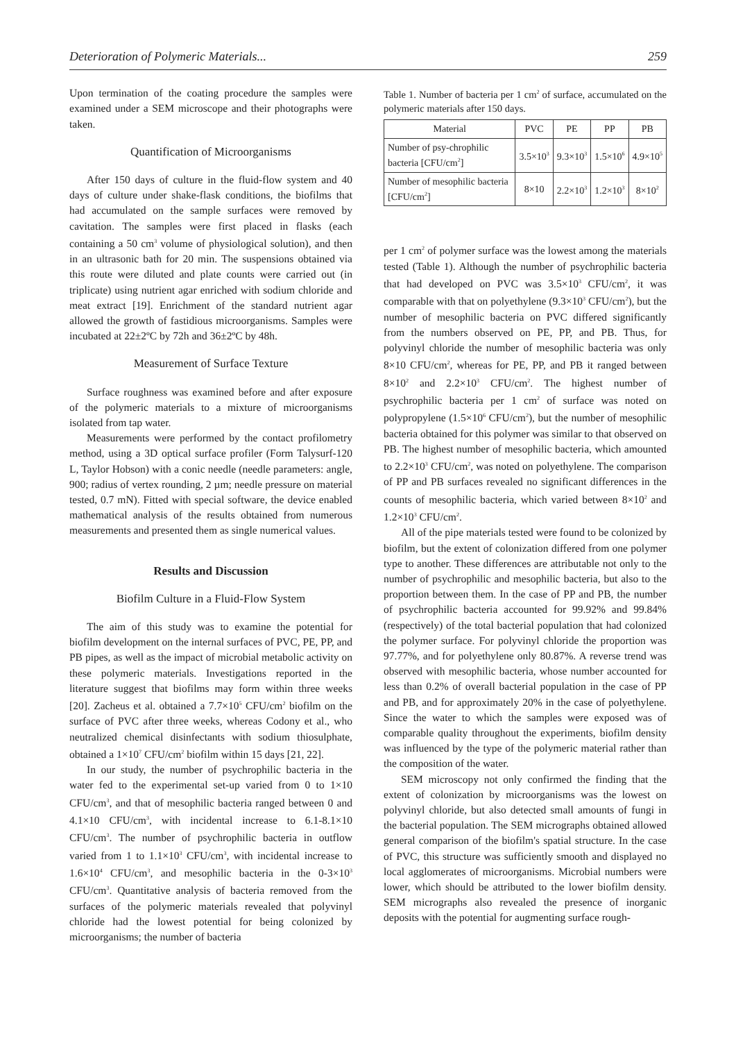Deterioration of Polymeric Materials... 259
Upon termination of the coating procedure the samples were examined under a SEM microscope and their photographs were taken.
Quantification of Microorganisms
After 150 days of culture in the fluid-flow system and 40 days of culture under shake-flask conditions, the biofilms that had accumulated on the sample surfaces were removed by cavitation. The samples were first placed in flasks (each containing a 50 cm<sup>3</sup> volume of physiological solution), and then in an ultrasonic bath for 20 min. The suspensions obtained via this route were diluted and plate counts were carried out (in triplicate) using nutrient agar enriched with sodium chloride and meat extract [19]. Enrichment of the standard nutrient agar allowed the growth of fastidious microorganisms. Samples were incubated at 22±2ºC by 72h and 36±2ºC by 48h.
Measurement of Surface Texture
Surface roughness was examined before and after exposure of the polymeric materials to a mixture of microorganisms isolated from tap water.
Measurements were performed by the contact profilometry method, using a 3D optical surface profiler (Form Talysurf-120 L, Taylor Hobson) with a conic needle (needle parameters: angle, 900; radius of vertex rounding, 2 µm; needle pressure on material tested, 0.7 mN). Fitted with special software, the device enabled mathematical analysis of the results obtained from numerous measurements and presented them as single numerical values.
Results and Discussion
Biofilm Culture in a Fluid-Flow System
The aim of this study was to examine the potential for biofilm development on the internal surfaces of PVC, PE, PP, and PB pipes, as well as the impact of microbial metabolic activity on these polymeric materials. Investigations reported in the literature suggest that biofilms may form within three weeks [20]. Zacheus et al. obtained a 7.7×10<sup>5</sup> CFU/cm<sup>2</sup> biofilm on the surface of PVC after three weeks, whereas Codony et al., who neutralized chemical disinfectants with sodium thiosulphate, obtained a 1×10<sup>7</sup> CFU/cm<sup>2</sup> biofilm within 15 days [21, 22].
In our study, the number of psychrophilic bacteria in the water fed to the experimental set-up varied from 0 to 1×10 CFU/cm<sup>3</sup>, and that of mesophilic bacteria ranged between 0 and 4.1×10 CFU/cm<sup>3</sup>, with incidental increase to 6.1-8.1×10 CFU/cm<sup>3</sup>. The number of psychrophilic bacteria in outflow varied from 1 to 1.1×10<sup>3</sup> CFU/cm<sup>3</sup>, with incidental increase to 1.6×10<sup>4</sup> CFU/cm<sup>3</sup>, and mesophilic bacteria in the 0-3×10<sup>3</sup> CFU/cm<sup>3</sup>. Quantitative analysis of bacteria removed from the surfaces of the polymeric materials revealed that polyvinyl chloride had the lowest potential for being colonized by microorganisms; the number of bacteria
Table 1. Number of bacteria per 1 cm<sup>2</sup> of surface, accumulated on the polymeric materials after 150 days.
| Material | PVC | PE | PP | PB |
| --- | --- | --- | --- | --- |
| Number of psy-chrophilic bacteria [CFU/cm<sup>2</sup>] | 3.5×10<sup>3</sup> | 9.3×10<sup>3</sup> | 1.5×10<sup>6</sup> | 4.9×10<sup>5</sup> |
| Number of mesophilic bacteria [CFU/cm<sup>2</sup>] | 8×10 | 2.2×10<sup>3</sup> | 1.2×10<sup>3</sup> | 8×10<sup>2</sup> |
per 1 cm<sup>2</sup> of polymer surface was the lowest among the materials tested (Table 1). Although the number of psychrophilic bacteria that had developed on PVC was 3.5×10<sup>3</sup> CFU/cm<sup>2</sup>, it was comparable with that on polyethylene (9.3×10<sup>3</sup> CFU/cm<sup>2</sup>), but the number of mesophilic bacteria on PVC differed significantly from the numbers observed on PE, PP, and PB. Thus, for polyvinyl chloride the number of mesophilic bacteria was only 8×10 CFU/cm<sup>2</sup>, whereas for PE, PP, and PB it ranged between 8×10<sup>2</sup> and 2.2×10<sup>3</sup> CFU/cm<sup>2</sup>. The highest number of psychrophilic bacteria per 1 cm<sup>2</sup> of surface was noted on polypropylene (1.5×10<sup>6</sup> CFU/cm<sup>2</sup>), but the number of mesophilic bacteria obtained for this polymer was similar to that observed on PB. The highest number of mesophilic bacteria, which amounted to 2.2×10<sup>3</sup> CFU/cm<sup>2</sup>, was noted on polyethylene. The comparison of PP and PB surfaces revealed no significant differences in the counts of mesophilic bacteria, which varied between 8×10<sup>2</sup> and 1.2×10<sup>3</sup> CFU/cm<sup>2</sup>.
All of the pipe materials tested were found to be colonized by biofilm, but the extent of colonization differed from one polymer type to another. These differences are attributable not only to the number of psychrophilic and mesophilic bacteria, but also to the proportion between them. In the case of PP and PB, the number of psychrophilic bacteria accounted for 99.92% and 99.84% (respectively) of the total bacterial population that had colonized the polymer surface. For polyvinyl chloride the proportion was 97.77%, and for polyethylene only 80.87%. A reverse trend was observed with mesophilic bacteria, whose number accounted for less than 0.2% of overall bacterial population in the case of PP and PB, and for approximately 20% in the case of polyethylene. Since the water to which the samples were exposed was of comparable quality throughout the experiments, biofilm density was influenced by the type of the polymeric material rather than the composition of the water.
SEM microscopy not only confirmed the finding that the extent of colonization by microorganisms was the lowest on polyvinyl chloride, but also detected small amounts of fungi in the bacterial population. The SEM micrographs obtained allowed general comparison of the biofilm's spatial structure. In the case of PVC, this structure was sufficiently smooth and displayed no local agglomerates of microorganisms. Microbial numbers were lower, which should be attributed to the lower biofilm density. SEM micrographs also revealed the presence of inorganic deposits with the potential for augmenting surface rough-